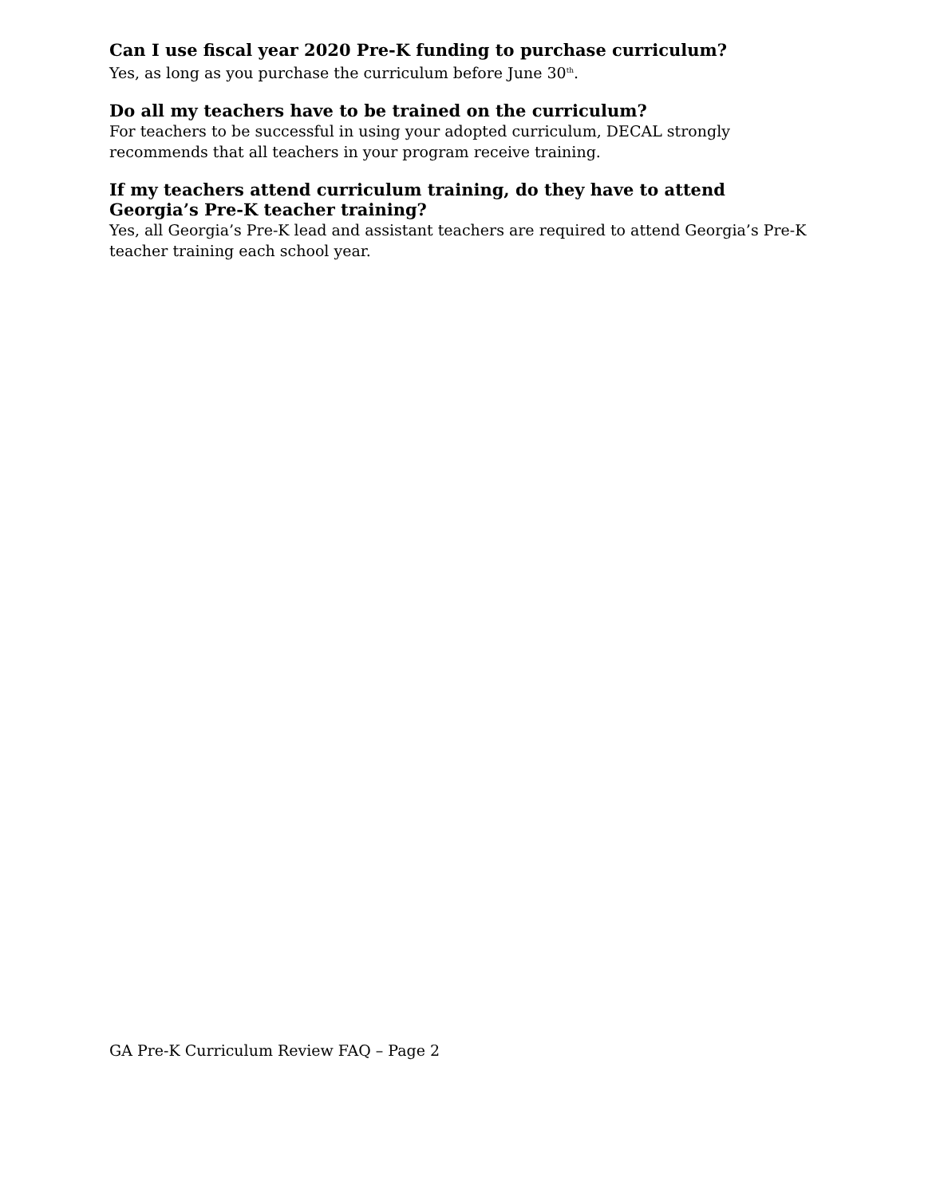Can I use fiscal year 2020 Pre-K funding to purchase curriculum?
Yes, as long as you purchase the curriculum before June 30<sup>th</sup>.
Do all my teachers have to be trained on the curriculum?
For teachers to be successful in using your adopted curriculum, DECAL strongly recommends that all teachers in your program receive training.
If my teachers attend curriculum training, do they have to attend Georgia’s Pre-K teacher training?
Yes, all Georgia’s Pre-K lead and assistant teachers are required to attend Georgia’s Pre-K teacher training each school year.
GA Pre-K Curriculum Review FAQ – Page 2